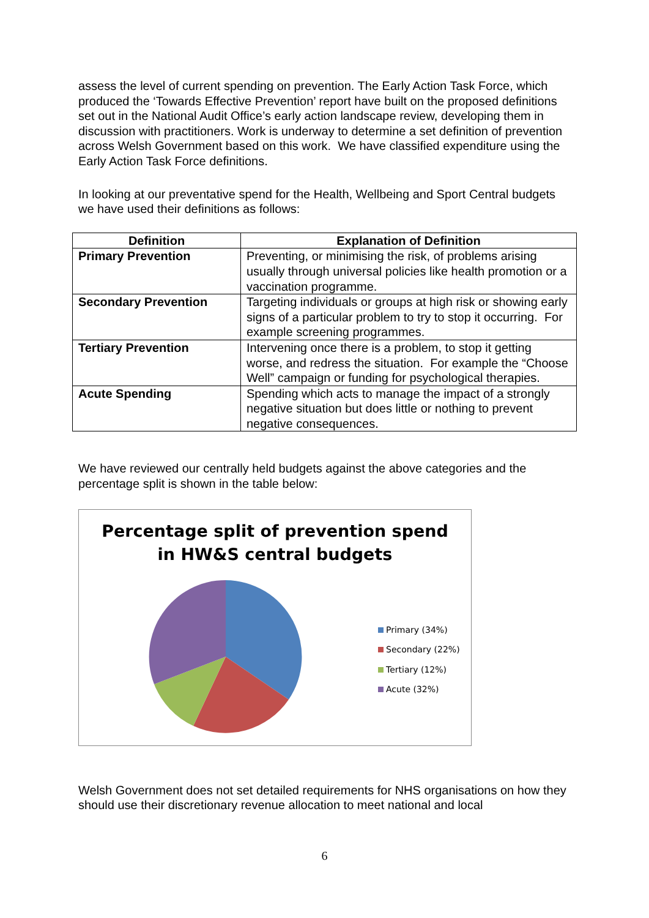assess the level of current spending on prevention. The Early Action Task Force, which produced the ‘Towards Effective Prevention’ report have built on the proposed definitions set out in the National Audit Office’s early action landscape review, developing them in discussion with practitioners. Work is underway to determine a set definition of prevention across Welsh Government based on this work. We have classified expenditure using the Early Action Task Force definitions.
In looking at our preventative spend for the Health, Wellbeing and Sport Central budgets we have used their definitions as follows:
| Definition | Explanation of Definition |
| --- | --- |
| Primary Prevention | Preventing, or minimising the risk, of problems arising usually through universal policies like health promotion or a vaccination programme. |
| Secondary Prevention | Targeting individuals or groups at high risk or showing early signs of a particular problem to try to stop it occurring. For example screening programmes. |
| Tertiary Prevention | Intervening once there is a problem, to stop it getting worse, and redress the situation. For example the “Choose Well” campaign or funding for psychological therapies. |
| Acute Spending | Spending which acts to manage the impact of a strongly negative situation but does little or nothing to prevent negative consequences. |
We have reviewed our centrally held budgets against the above categories and the percentage split is shown in the table below:
Percentage split of prevention spend
in HW&S central budgets
Primary (34%)
Secondary (22%)
Tertiary (12%)
Acute (32%)
Welsh Government does not set detailed requirements for NHS organisations on how they should use their discretionary revenue allocation to meet national and local
6